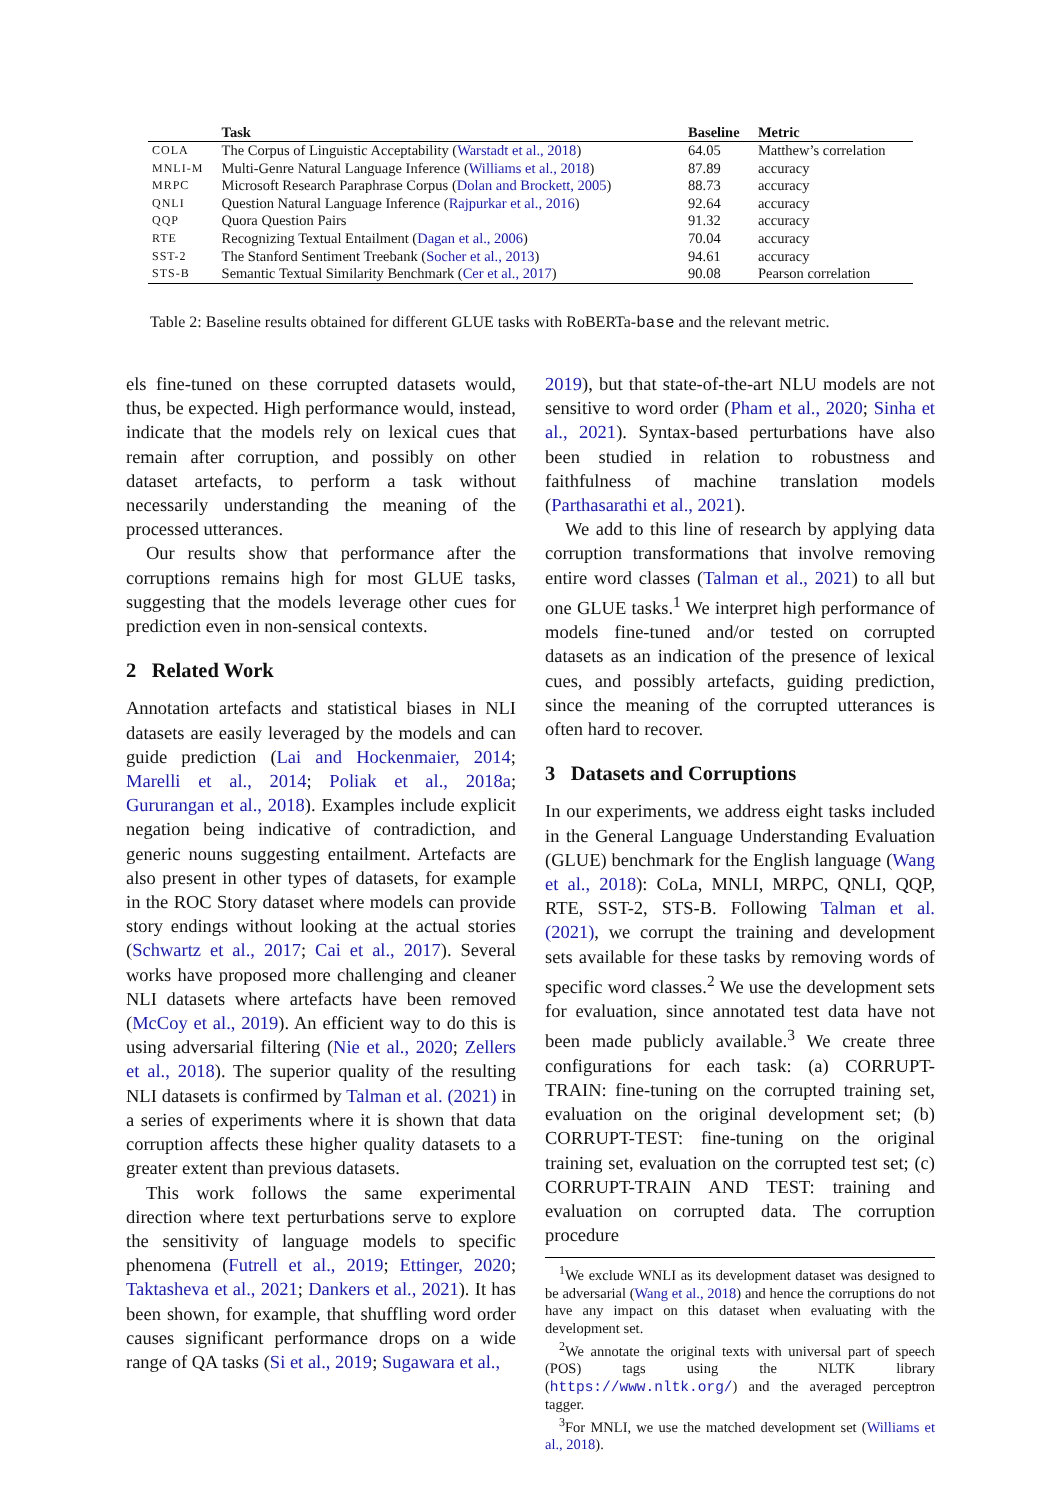| | Task | Baseline | Metric |
| --- | --- | --- | --- |
| COLA | The Corpus of Linguistic Acceptability ( Warstadt et al., 2018 ) | 64.05 | Matthew’s correlation |
| MNLI-M | Multi-Genre Natural Language Inference ( Williams et al., 2018 ) | 87.89 | accuracy |
| MRPC | Microsoft Research Paraphrase Corpus ( Dolan and Brockett, 2005 ) | 88.73 | accuracy |
| QNLI | Question Natural Language Inference ( Rajpurkar et al., 2016 ) | 92.64 | accuracy |
| QQP | Quora Question Pairs | 91.32 | accuracy |
| RTE | Recognizing Textual Entailment ( Dagan et al., 2006 ) | 70.04 | accuracy |
| SST-2 | The Stanford Sentiment Treebank ( Socher et al., 2013 ) | 94.61 | accuracy |
| STS-B | Semantic Textual Similarity Benchmark ( Cer et al., 2017 ) | 90.08 | Pearson correlation |
Table 2: Baseline results obtained for different GLUE tasks with RoBERTa-base and the relevant metric.
els fine-tuned on these corrupted datasets would, thus, be expected. High performance would, instead, indicate that the models rely on lexical cues that remain after corruption, and possibly on other dataset artefacts, to perform a task without necessarily understanding the meaning of the processed utterances.
Our results show that performance after the corruptions remains high for most GLUE tasks, suggesting that the models leverage other cues for prediction even in non-sensical contexts.
2 Related Work
Annotation artefacts and statistical biases in NLI datasets are easily leveraged by the models and can guide prediction (Lai and Hockenmaier, 2014; Marelli et al., 2014; Poliak et al., 2018a; Gururangan et al., 2018). Examples include explicit negation being indicative of contradiction, and generic nouns suggesting entailment. Artefacts are also present in other types of datasets, for example in the ROC Story dataset where models can provide story endings without looking at the actual stories (Schwartz et al., 2017; Cai et al., 2017). Several works have proposed more challenging and cleaner NLI datasets where artefacts have been removed (McCoy et al., 2019). An efficient way to do this is using adversarial filtering (Nie et al., 2020; Zellers et al., 2018). The superior quality of the resulting NLI datasets is confirmed by Talman et al. (2021) in a series of experiments where it is shown that data corruption affects these higher quality datasets to a greater extent than previous datasets.
This work follows the same experimental direction where text perturbations serve to explore the sensitivity of language models to specific phenomena (Futrell et al., 2019; Ettinger, 2020; Taktasheva et al., 2021; Dankers et al., 2021). It has been shown, for example, that shuffling word order causes significant performance drops on a wide range of QA tasks (Si et al., 2019; Sugawara et al.,
2019), but that state-of-the-art NLU models are not sensitive to word order (Pham et al., 2020; Sinha et al., 2021). Syntax-based perturbations have also been studied in relation to robustness and faithfulness of machine translation models (Parthasarathi et al., 2021).
We add to this line of research by applying data corruption transformations that involve removing entire word classes (Talman et al., 2021) to all but one GLUE tasks.<sup>1</sup> We interpret high performance of models fine-tuned and/or tested on corrupted datasets as an indication of the presence of lexical cues, and possibly artefacts, guiding prediction, since the meaning of the corrupted utterances is often hard to recover.
3 Datasets and Corruptions
In our experiments, we address eight tasks included in the General Language Understanding Evaluation (GLUE) benchmark for the English language (Wang et al., 2018): CoLa, MNLI, MRPC, QNLI, QQP, RTE, SST-2, STS-B. Following Talman et al. (2021), we corrupt the training and development sets available for these tasks by removing words of specific word classes.<sup>2</sup> We use the development sets for evaluation, since annotated test data have not been made publicly available.<sup>3</sup> We create three configurations for each task: (a) CORRUPT-TRAIN: fine-tuning on the corrupted training set, evaluation on the original development set; (b) CORRUPT-TEST: fine-tuning on the original training set, evaluation on the corrupted test set; (c) CORRUPT-TRAIN AND TEST: training and evaluation on corrupted data. The corruption procedure
<sup>1</sup> We exclude WNLI as its development dataset was designed to be adversarial (Wang et al., 2018) and hence the corruptions do not have any impact on this dataset when evaluating with the development set.
<sup>2</sup> We annotate the original texts with universal part of speech (POS) tags using the NLTK library (https://www.nltk.org/) and the averaged perceptron tagger.
<sup>3</sup> For MNLI, we use the matched development set (Williams et al., 2018).